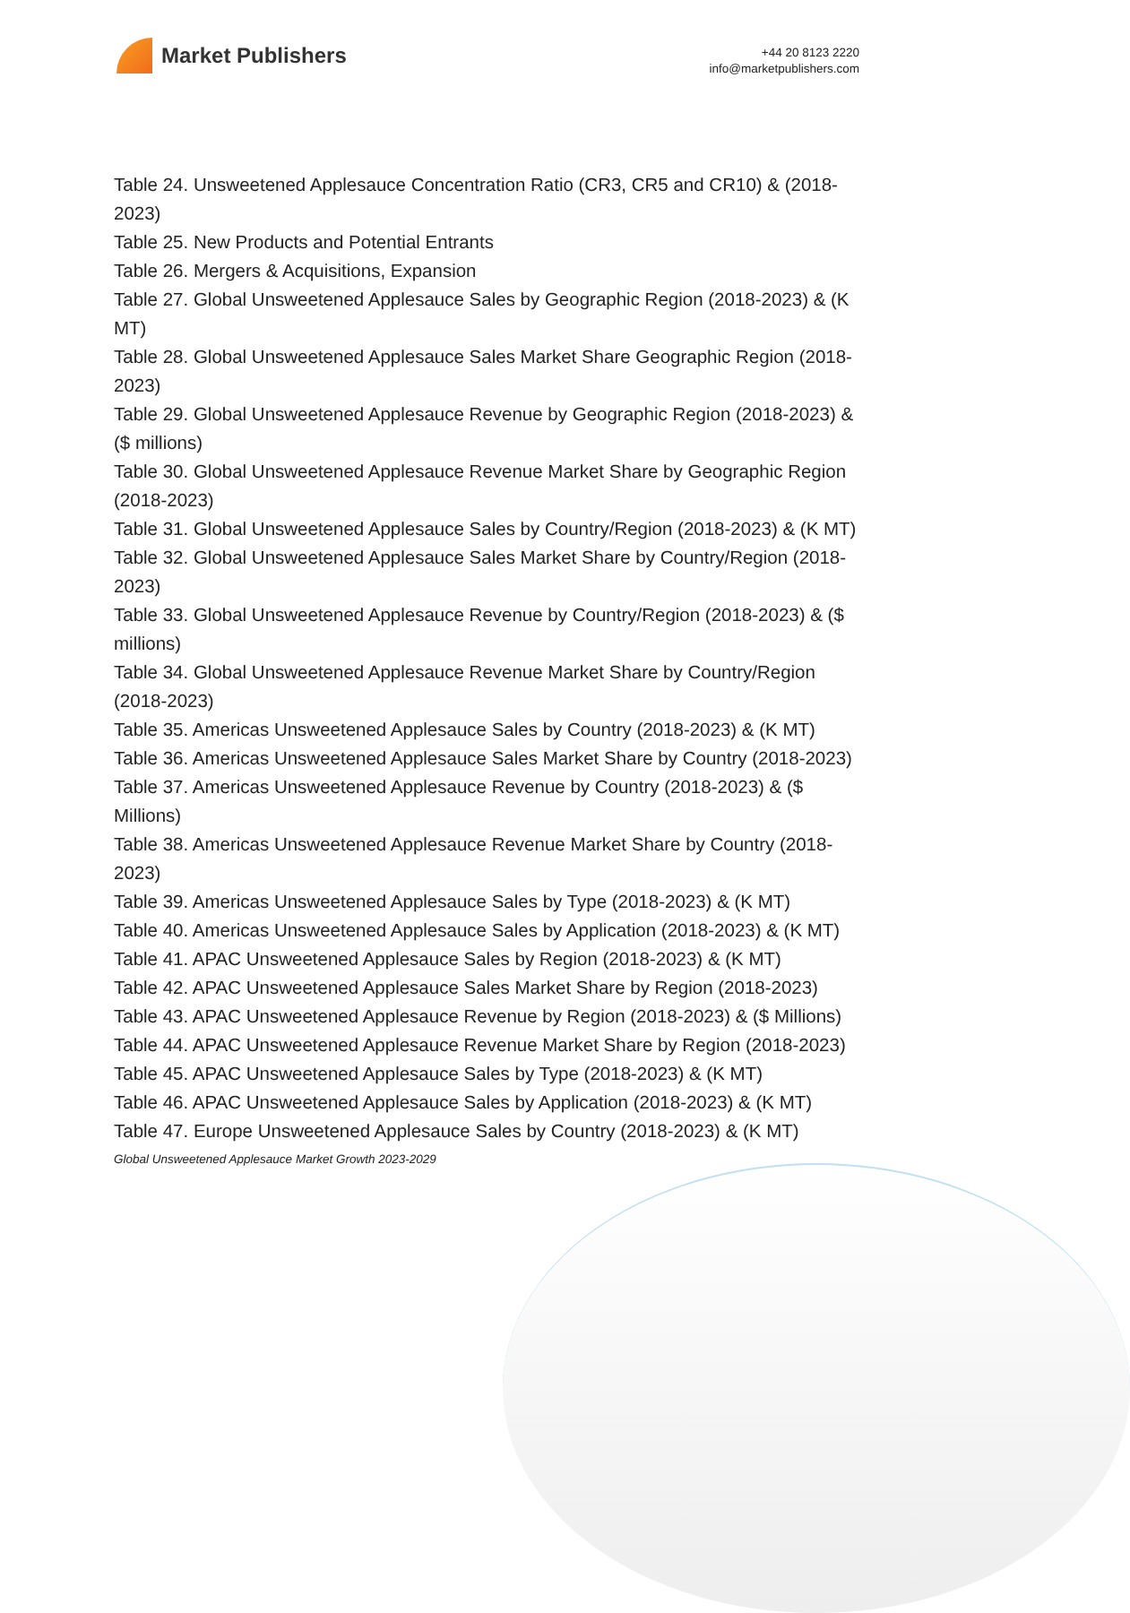Market Publishers
+44 20 8123 2220
info@marketpublishers.com
Table 24. Unsweetened Applesauce Concentration Ratio (CR3, CR5 and CR10) & (2018-2023)
Table 25. New Products and Potential Entrants
Table 26. Mergers & Acquisitions, Expansion
Table 27. Global Unsweetened Applesauce Sales by Geographic Region (2018-2023) & (K MT)
Table 28. Global Unsweetened Applesauce Sales Market Share Geographic Region (2018-2023)
Table 29. Global Unsweetened Applesauce Revenue by Geographic Region (2018-2023) & ($ millions)
Table 30. Global Unsweetened Applesauce Revenue Market Share by Geographic Region (2018-2023)
Table 31. Global Unsweetened Applesauce Sales by Country/Region (2018-2023) & (K MT)
Table 32. Global Unsweetened Applesauce Sales Market Share by Country/Region (2018-2023)
Table 33. Global Unsweetened Applesauce Revenue by Country/Region (2018-2023) & ($ millions)
Table 34. Global Unsweetened Applesauce Revenue Market Share by Country/Region (2018-2023)
Table 35. Americas Unsweetened Applesauce Sales by Country (2018-2023) & (K MT)
Table 36. Americas Unsweetened Applesauce Sales Market Share by Country (2018-2023)
Table 37. Americas Unsweetened Applesauce Revenue by Country (2018-2023) & ($ Millions)
Table 38. Americas Unsweetened Applesauce Revenue Market Share by Country (2018-2023)
Table 39. Americas Unsweetened Applesauce Sales by Type (2018-2023) & (K MT)
Table 40. Americas Unsweetened Applesauce Sales by Application (2018-2023) & (K MT)
Table 41. APAC Unsweetened Applesauce Sales by Region (2018-2023) & (K MT)
Table 42. APAC Unsweetened Applesauce Sales Market Share by Region (2018-2023)
Table 43. APAC Unsweetened Applesauce Revenue by Region (2018-2023) & ($ Millions)
Table 44. APAC Unsweetened Applesauce Revenue Market Share by Region (2018-2023)
Table 45. APAC Unsweetened Applesauce Sales by Type (2018-2023) & (K MT)
Table 46. APAC Unsweetened Applesauce Sales by Application (2018-2023) & (K MT)
Table 47. Europe Unsweetened Applesauce Sales by Country (2018-2023) & (K MT)
Global Unsweetened Applesauce Market Growth 2023-2029